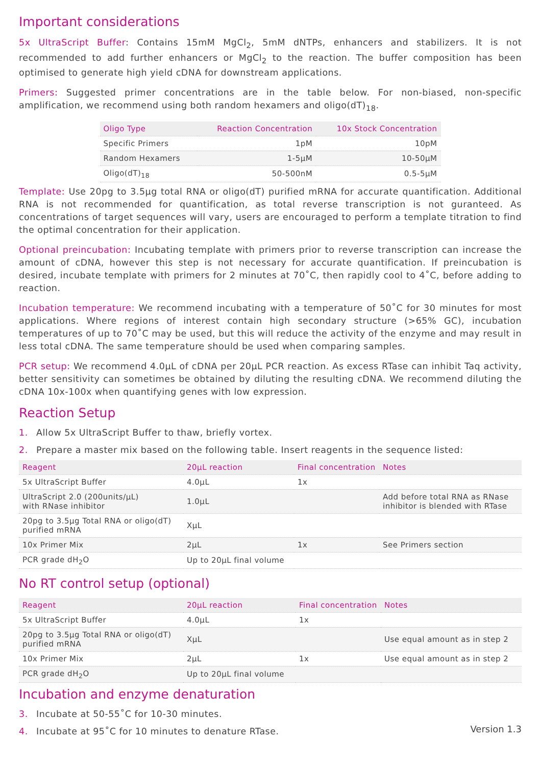Important considerations
5x UltraScript Buffer: Contains 15mM MgCl<sub>2</sub>, 5mM dNTPs, enhancers and stabilizers. It is not recommended to add further enhancers or MgCl<sub>2</sub> to the reaction. The buffer composition has been optimised to generate high yield cDNA for downstream applications.
Primers: Suggested primer concentrations are in the table below. For non-biased, non-specific amplification, we recommend using both random hexamers and oligo(dT)<sub>18</sub>.
| Oligo Type | Reaction Concentration | 10x Stock Concentration |
| --- | --- | --- |
| Specific Primers | 1pM | 10pM |
| Random Hexamers | 1-5μM | 10-50μM |
| Oligo(dT)<sub>18</sub> | 50-500nM | 0.5-5μM |
Template: Use 20pg to 3.5μg total RNA or oligo(dT) purified mRNA for accurate quantification. Additional RNA is not recommended for quantification, as total reverse transcription is not guranteed. As concentrations of target sequences will vary, users are encouraged to perform a template titration to find the optimal concentration for their application.
Optional preincubation: Incubating template with primers prior to reverse transcription can increase the amount of cDNA, however this step is not necessary for accurate quantification. If preincubation is desired, incubate template with primers for 2 minutes at 70˚C, then rapidly cool to 4˚C, before adding to reaction.
Incubation temperature: We recommend incubating with a temperature of 50˚C for 30 minutes for most applications. Where regions of interest contain high secondary structure (>65% GC), incubation temperatures of up to 70˚C may be used, but this will reduce the activity of the enzyme and may result in less total cDNA. The same temperature should be used when comparing samples.
PCR setup: We recommend 4.0μL of cDNA per 20μL PCR reaction. As excess RTase can inhibit Taq activity, better sensitivity can sometimes be obtained by diluting the resulting cDNA. We recommend diluting the cDNA 10x-100x when quantifying genes with low expression.
Reaction Setup
1. Allow 5x UltraScript Buffer to thaw, briefly vortex.
2. Prepare a master mix based on the following table. Insert reagents in the sequence listed:
| Reagent | 20μL reaction | Final concentration | Notes |
| --- | --- | --- | --- |
| 5x UltraScript Buffer | 4.0μL | 1x | |
| UltraScript 2.0 (200units/μL) with RNase inhibitor | 1.0μL | | Add before total RNA as RNase inhibitor is blended with RTase |
| 20pg to 3.5μg Total RNA or oligo(dT) purified mRNA | XμL | | |
| 10x Primer Mix | 2μL | 1x | See Primers section |
| PCR grade dH<sub>2</sub>O | Up to 20μL final volume | | |
No RT control setup (optional)
| Reagent | 20μL reaction | Final concentration | Notes |
| --- | --- | --- | --- |
| 5x UltraScript Buffer | 4.0μL | 1x | |
| 20pg to 3.5μg Total RNA or oligo(dT) purified mRNA | XμL | | Use equal amount as in step 2 |
| 10x Primer Mix | 2μL | 1x | Use equal amount as in step 2 |
| PCR grade dH<sub>2</sub>O | Up to 20μL final volume | | |
Incubation and enzyme denaturation
3. Incubate at 50-55˚C for 10-30 minutes.
4. Incubate at 95˚C for 10 minutes to denature RTase.
Version 1.3